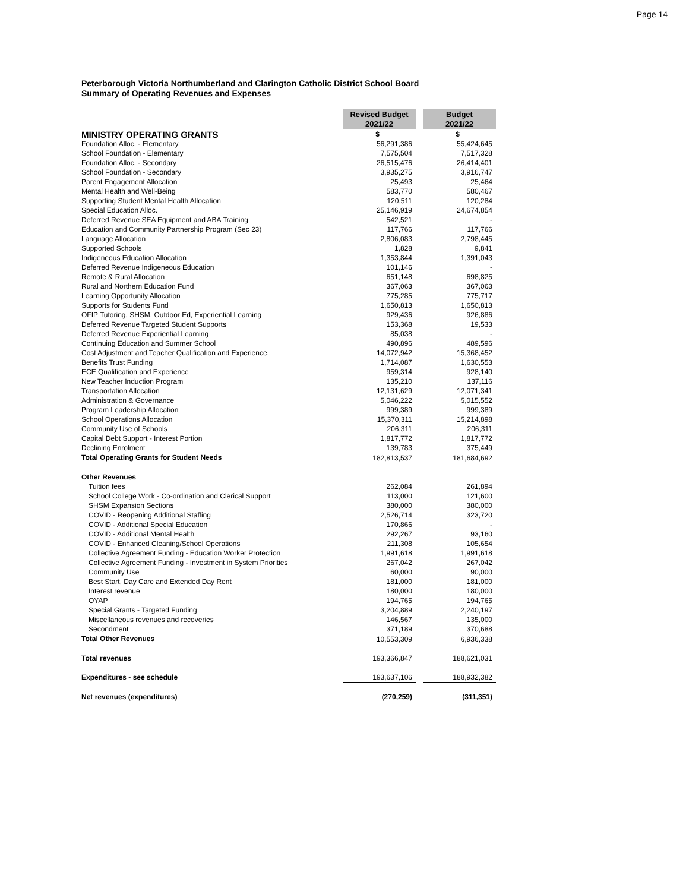Page 14
Peterborough Victoria Northumberland and Clarington Catholic District School Board
Summary of Operating Revenues and Expenses
| | Revised Budget 2021/22 | | Budget 2021/22 |
| MINISTRY OPERATING GRANTS | $ | | $ |
| Foundation Alloc. - Elementary | 56,291,386 | | 55,424,645 |
| School Foundation - Elementary | 7,575,504 | | 7,517,328 |
| Foundation Alloc. - Secondary | 26,515,476 | | 26,414,401 |
| School Foundation - Secondary | 3,935,275 | | 3,916,747 |
| Parent Engagement Allocation | 25,493 | | 25,464 |
| Mental Health and Well-Being | 583,770 | | 580,467 |
| Supporting Student Mental Health Allocation | 120,511 | | 120,284 |
| Special Education Alloc. | 25,146,919 | | 24,674,854 |
| Deferred Revenue SEA Equipment and ABA Training | 542,521 | | - |
| Education and Community Partnership Program (Sec 23) | 117,766 | | 117,766 |
| Language Allocation | 2,806,083 | | 2,798,445 |
| Supported Schools | 1,828 | | 9,841 |
| Indigeneous Education Allocation | 1,353,844 | | 1,391,043 |
| Deferred Revenue Indigeneous Education | 101,146 | | - |
| Remote & Rural Allocation | 651,148 | | 698,825 |
| Rural and Northern Education Fund | 367,063 | | 367,063 |
| Learning Opportunity Allocation | 775,285 | | 775,717 |
| Supports for Students Fund | 1,650,813 | | 1,650,813 |
| OFIP Tutoring, SHSM, Outdoor Ed, Experiential Learning | 929,436 | | 926,886 |
| Deferred Revenue Targeted Student Supports | 153,368 | | 19,533 |
| Deferred Revenue Experiential Learning | 85,038 | | - |
| Continuing Education and Summer School | 490,896 | | 489,596 |
| Cost Adjustment and Teacher Qualification and Experience, | 14,072,942 | | 15,368,452 |
| Benefits Trust Funding | 1,714,087 | | 1,630,553 |
| ECE Qualification and Experience | 959,314 | | 928,140 |
| New Teacher Induction Program | 135,210 | | 137,116 |
| Transportation Allocation | 12,131,629 | | 12,071,341 |
| Administration & Governance | 5,046,222 | | 5,015,552 |
| Program Leadership Allocation | 999,389 | | 999,389 |
| School Operations Allocation | 15,370,311 | | 15,214,898 |
| Community Use of Schools | 206,311 | | 206,311 |
| Capital Debt Support - Interest Portion | 1,817,772 | | 1,817,772 |
| Declining Enrolment | 139,783 | | 375,449 |
| Total Operating Grants for Student Needs | 182,813,537 | | 181,684,692 |
| Other Revenues | | | |
| Tuition fees | 262,084 | | 261,894 |
| School College Work - Co-ordination and Clerical Support | 113,000 | | 121,600 |
| SHSM Expansion Sections | 380,000 | | 380,000 |
| COVID - Reopening Additional Staffing | 2,526,714 | | 323,720 |
| COVID - Additional Special Education | 170,866 | | - |
| COVID - Additional Mental Health | 292,267 | | 93,160 |
| COVID - Enhanced Cleaning/School Operations | 211,308 | | 105,654 |
| Collective Agreement Funding - Education Worker Protection | 1,991,618 | | 1,991,618 |
| Collective Agreement Funding - Investment in System Priorities | 267,042 | | 267,042 |
| Community Use | 60,000 | | 90,000 |
| Best Start, Day Care and Extended Day Rent | 181,000 | | 181,000 |
| Interest revenue | 180,000 | | 180,000 |
| OYAP | 194,765 | | 194,765 |
| Special Grants - Targeted Funding | 3,204,889 | | 2,240,197 |
| Miscellaneous revenues and recoveries | 146,567 | | 135,000 |
| Secondment | 371,189 | | 370,688 |
| Total Other Revenues | 10,553,309 | | 6,936,338 |
| Total revenues | 193,366,847 | | 188,621,031 |
| Expenditures - see schedule | 193,637,106 | | 188,932,382 |
| Net revenues (expenditures) | (270,259) | | (311,351) |